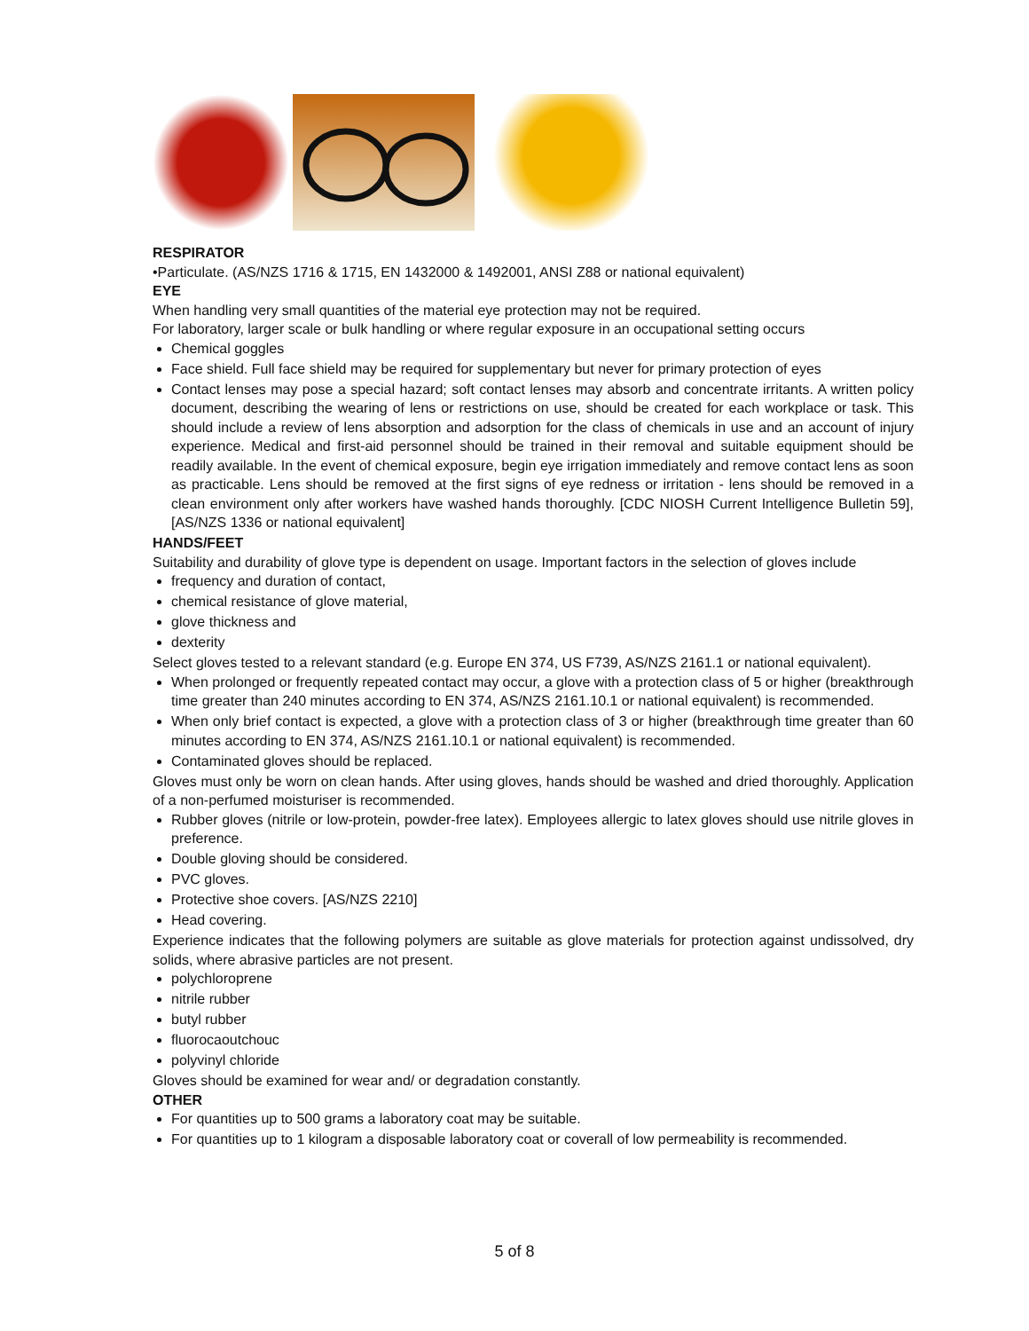RESPIRATOR
•Particulate. (AS/NZS 1716 & 1715, EN 1432000 & 1492001, ANSI Z88 or national equivalent)
EYE
When handling very small quantities of the material eye protection may not be required.
For laboratory, larger scale or bulk handling or where regular exposure in an occupational setting occurs
Chemical goggles
Face shield. Full face shield may be required for supplementary but never for primary protection of eyes
Contact lenses may pose a special hazard; soft contact lenses may absorb and concentrate irritants. A written policy document, describing the wearing of lens or restrictions on use, should be created for each workplace or task. This should include a review of lens absorption and adsorption for the class of chemicals in use and an account of injury experience. Medical and first-aid personnel should be trained in their removal and suitable equipment should be readily available. In the event of chemical exposure, begin eye irrigation immediately and remove contact lens as soon as practicable. Lens should be removed at the first signs of eye redness or irritation - lens should be removed in a clean environment only after workers have washed hands thoroughly. [CDC NIOSH Current Intelligence Bulletin 59], [AS/NZS 1336 or national equivalent]
HANDS/FEET
Suitability and durability of glove type is dependent on usage. Important factors in the selection of gloves include
frequency and duration of contact,
chemical resistance of glove material,
glove thickness and
dexterity
Select gloves tested to a relevant standard (e.g. Europe EN 374, US F739, AS/NZS 2161.1 or national equivalent).
When prolonged or frequently repeated contact may occur, a glove with a protection class of 5 or higher (breakthrough time greater than 240 minutes according to EN 374, AS/NZS 2161.10.1 or national equivalent) is recommended.
When only brief contact is expected, a glove with a protection class of 3 or higher (breakthrough time greater than 60 minutes according to EN 374, AS/NZS 2161.10.1 or national equivalent) is recommended.
Contaminated gloves should be replaced.
Gloves must only be worn on clean hands. After using gloves, hands should be washed and dried thoroughly. Application of a non-perfumed moisturiser is recommended.
Rubber gloves (nitrile or low-protein, powder-free latex). Employees allergic to latex gloves should use nitrile gloves in preference.
Double gloving should be considered.
PVC gloves.
Protective shoe covers. [AS/NZS 2210]
Head covering.
Experience indicates that the following polymers are suitable as glove materials for protection against undissolved, dry solids, where abrasive particles are not present.
polychloroprene
nitrile rubber
butyl rubber
fluorocaoutchouc
polyvinyl chloride
Gloves should be examined for wear and/ or degradation constantly.
OTHER
For quantities up to 500 grams a laboratory coat may be suitable.
For quantities up to 1 kilogram a disposable laboratory coat or coverall of low permeability is recommended.
5 of 8